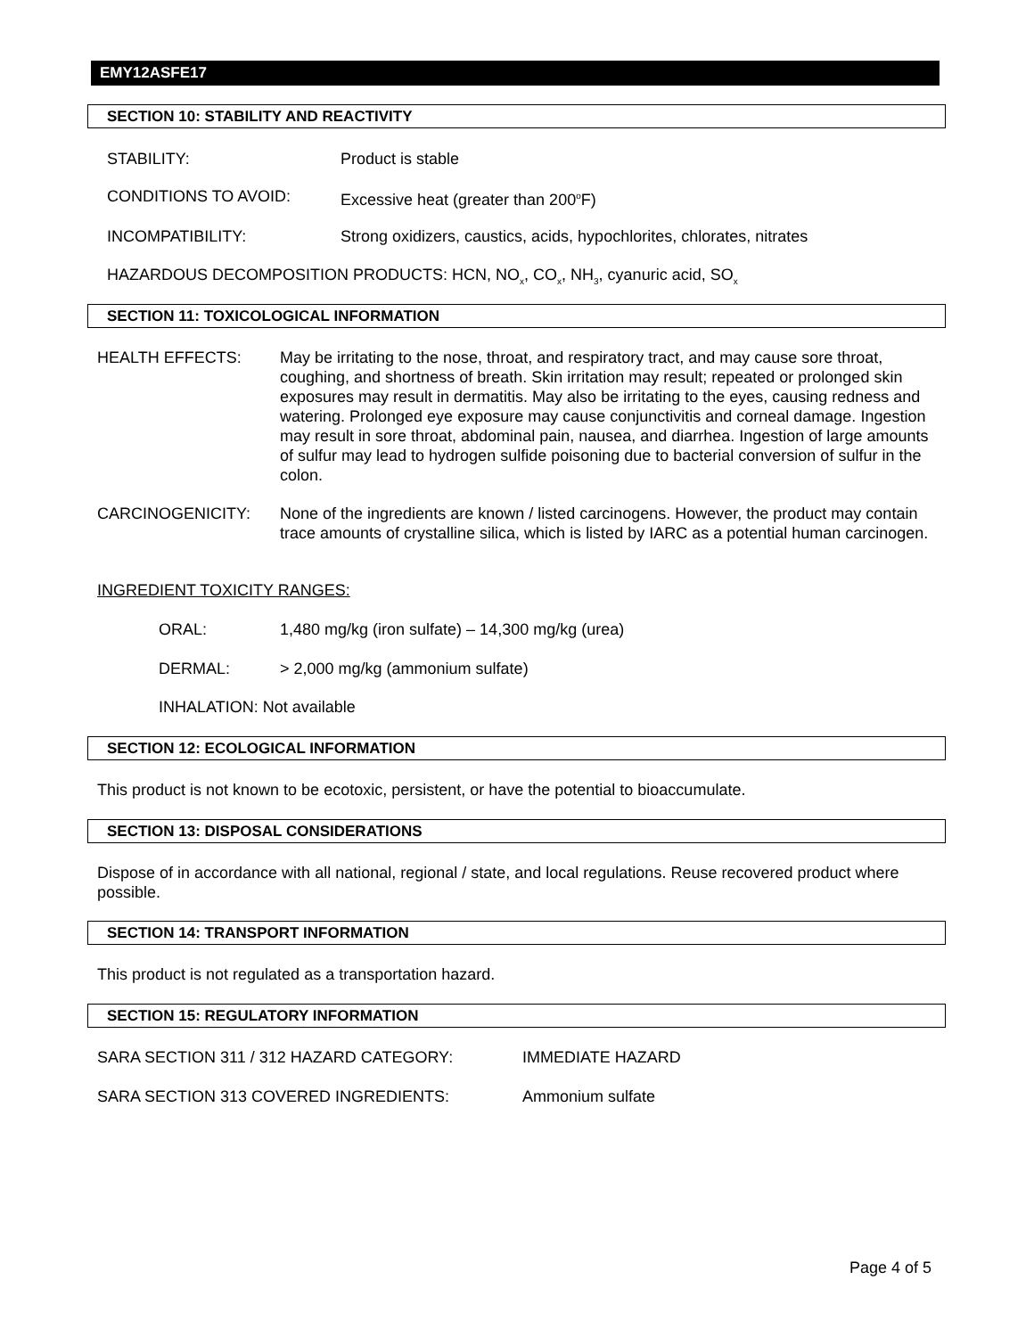EMY12ASFE17
SECTION 10: STABILITY AND REACTIVITY
STABILITY: Product is stable
CONDITIONS TO AVOID:
Excessive heat (greater than 200<sup>o</sup>F)
INCOMPATIBILITY:
Strong oxidizers, caustics, acids, hypochlorites, chlorates, nitrates
HAZARDOUS DECOMPOSITION PRODUCTS: HCN, NO<sub>x</sub>, CO<sub>x</sub>, NH<sub>3</sub>, cyanuric acid, SO<sub>x</sub>
SECTION 11: TOXICOLOGICAL INFORMATION
HEALTH EFFECTS:
May be irritating to the nose, throat, and respiratory tract, and may cause sore throat, coughing, and shortness of breath. Skin irritation may result; repeated or prolonged skin exposures may result in dermatitis. May also be irritating to the eyes, causing redness and watering. Prolonged eye exposure may cause conjunctivitis and corneal damage. Ingestion may result in sore throat, abdominal pain, nausea, and diarrhea. Ingestion of large amounts of sulfur may lead to hydrogen sulfide poisoning due to bacterial conversion of sulfur in the colon.
CARCINOGENICITY:
None of the ingredients are known / listed carcinogens. However, the product may contain trace amounts of crystalline silica, which is listed by IARC as a potential human carcinogen.
INGREDIENT TOXICITY RANGES:
ORAL:
1,480 mg/kg (iron sulfate) – 14,300 mg/kg (urea)
DERMAL:
> 2,000 mg/kg (ammonium sulfate)
INHALATION: Not available
SECTION 12: ECOLOGICAL INFORMATION
This product is not known to be ecotoxic, persistent, or have the potential to bioaccumulate.
SECTION 13: DISPOSAL CONSIDERATIONS
Dispose of in accordance with all national, regional / state, and local regulations. Reuse recovered product where possible.
SECTION 14: TRANSPORT INFORMATION
This product is not regulated as a transportation hazard.
SECTION 15: REGULATORY INFORMATION
SARA SECTION 311 / 312 HAZARD CATEGORY:
IMMEDIATE HAZARD
SARA SECTION 313 COVERED INGREDIENTS:
Ammonium sulfate
Page 4 of 5